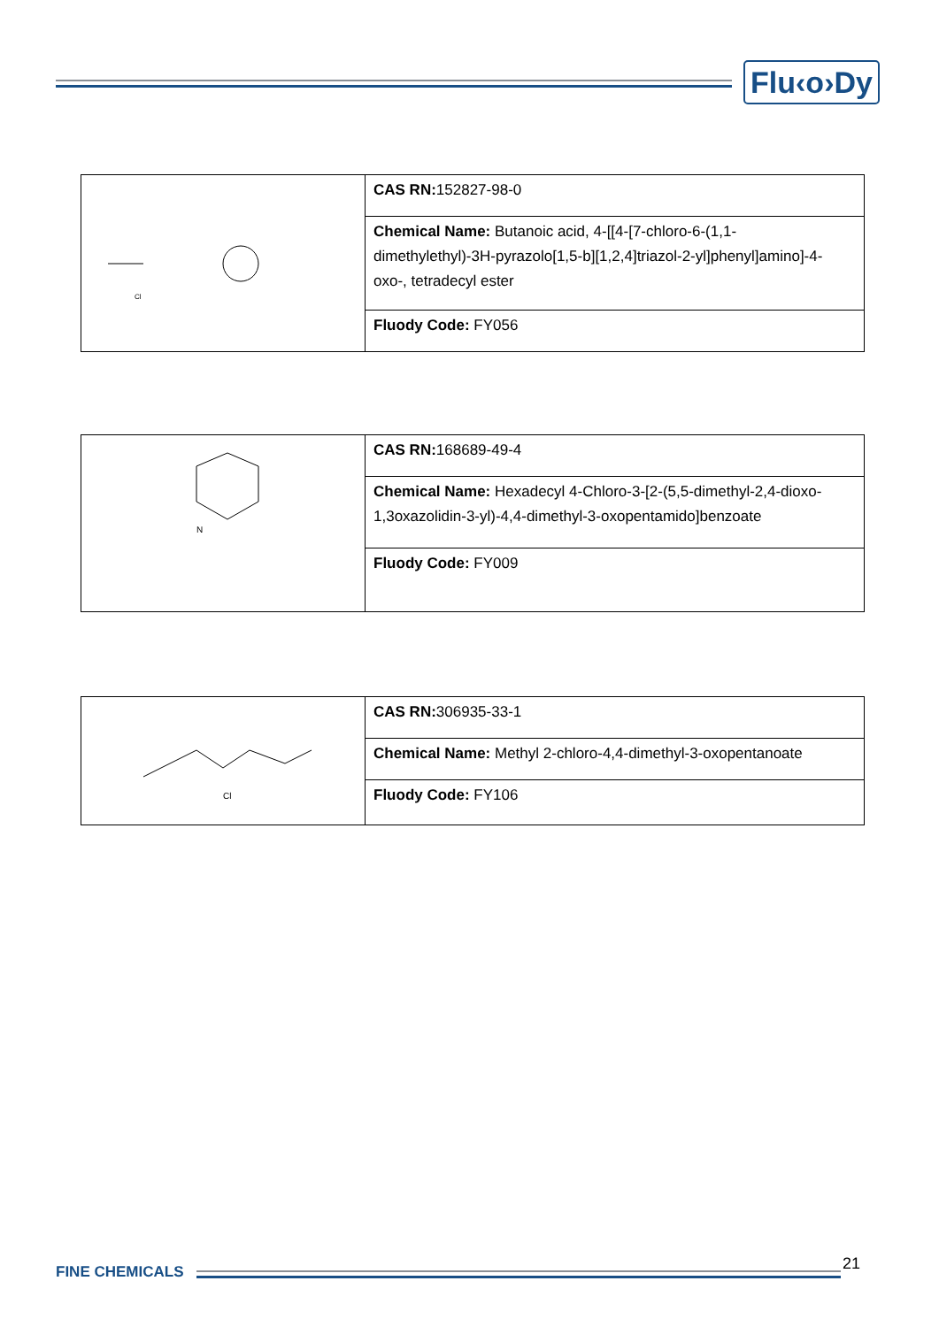Flu‹o›Dy
| Cl | CAS RN: 152827-98-0 |
| | Chemical Name: Butanoic acid, 4-[[4-[7-chloro-6-(1,1-dimethylethyl)-3H-pyrazolo[1,5-b][1,2,4]triazol-2-yl]phenyl]amino]-4-oxo-, tetradecyl ester |
| | Fluody Code: FY056 |
| N | CAS RN: 168689-49-4 |
| | Chemical Name: Hexadecyl 4-Chloro-3-[2-(5,5-dimethyl-2,4-dioxo-1,3oxazolidin-3-yl)-4,4-dimethyl-3-oxopentamido]benzoate |
| | Fluody Code: FY009 |
| Cl | CAS RN: 306935-33-1 |
| | Chemical Name: Methyl 2-chloro-4,4-dimethyl-3-oxopentanoate |
| | Fluody Code: FY106 |
FINE CHEMICALS 21